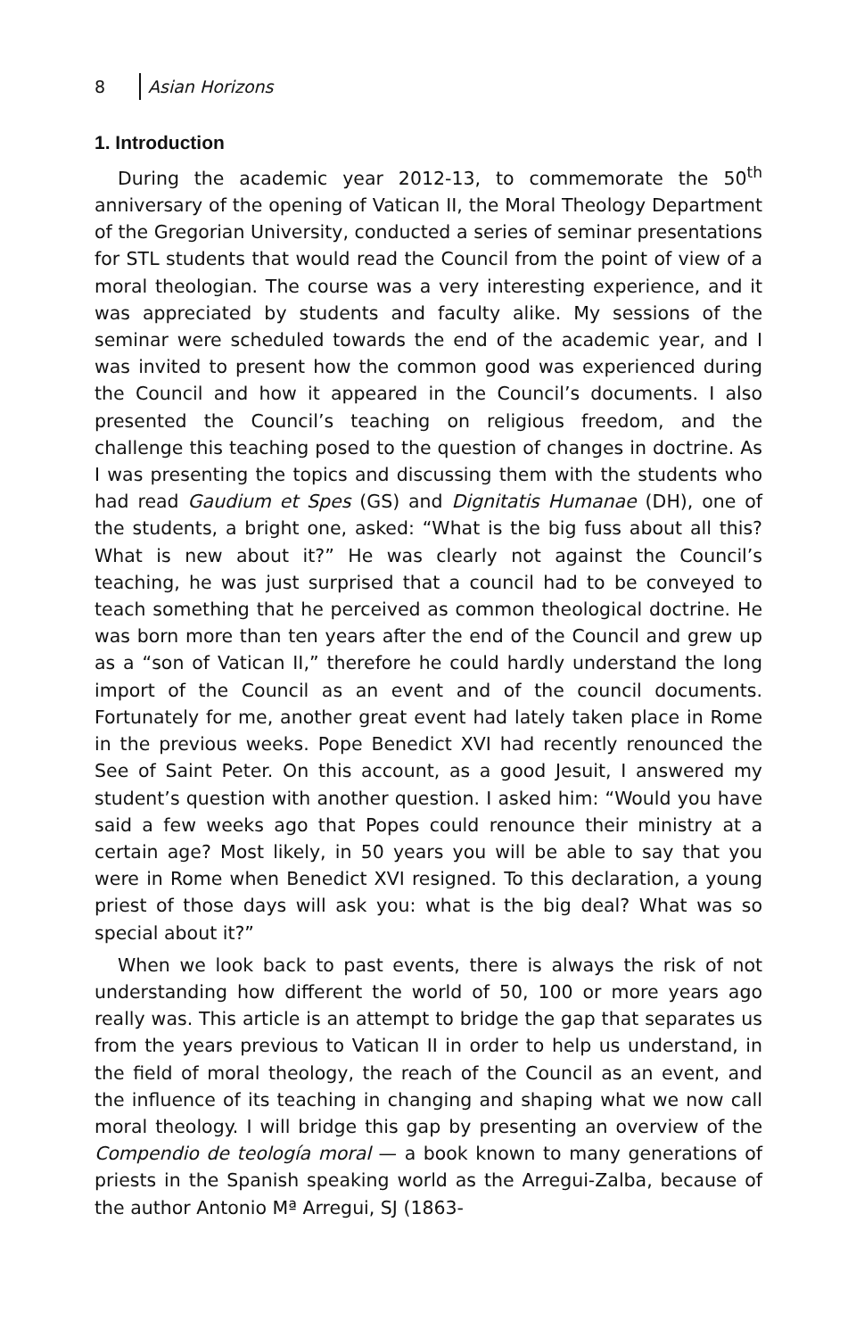8 Asian Horizons
1. Introduction
During the academic year 2012-13, to commemorate the 50<sup>th</sup> anniversary of the opening of Vatican II, the Moral Theology Department of the Gregorian University, conducted a series of seminar presentations for STL students that would read the Council from the point of view of a moral theologian. The course was a very interesting experience, and it was appreciated by students and faculty alike. My sessions of the seminar were scheduled towards the end of the academic year, and I was invited to present how the common good was experienced during the Council and how it appeared in the Council’s documents. I also presented the Council’s teaching on religious freedom, and the challenge this teaching posed to the question of changes in doctrine. As I was presenting the topics and discussing them with the students who had read Gaudium et Spes (GS) and Dignitatis Humanae (DH), one of the students, a bright one, asked: “What is the big fuss about all this? What is new about it?” He was clearly not against the Council’s teaching, he was just surprised that a council had to be conveyed to teach something that he perceived as common theological doctrine. He was born more than ten years after the end of the Council and grew up as a “son of Vatican II,” therefore he could hardly understand the long import of the Council as an event and of the council documents. Fortunately for me, another great event had lately taken place in Rome in the previous weeks. Pope Benedict XVI had recently renounced the See of Saint Peter. On this account, as a good Jesuit, I answered my student’s question with another question. I asked him: “Would you have said a few weeks ago that Popes could renounce their ministry at a certain age? Most likely, in 50 years you will be able to say that you were in Rome when Benedict XVI resigned. To this declaration, a young priest of those days will ask you: what is the big deal? What was so special about it?”
When we look back to past events, there is always the risk of not understanding how different the world of 50, 100 or more years ago really was. This article is an attempt to bridge the gap that separates us from the years previous to Vatican II in order to help us understand, in the field of moral theology, the reach of the Council as an event, and the influence of its teaching in changing and shaping what we now call moral theology. I will bridge this gap by presenting an overview of the Compendio de teología moral — a book known to many generations of priests in the Spanish speaking world as the Arregui-Zalba, because of the author Antonio Mª Arregui, SJ (1863-